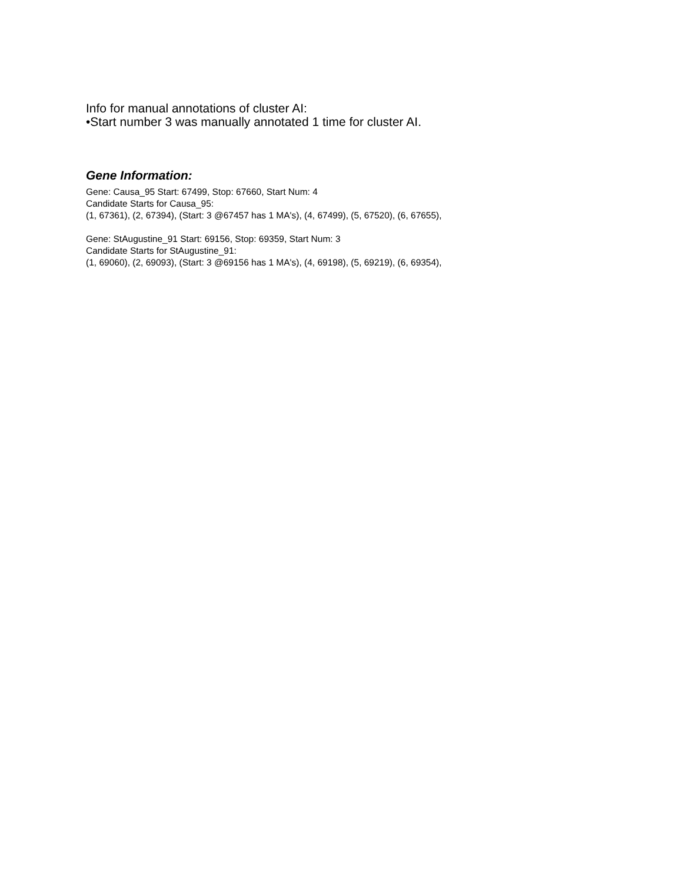Info for manual annotations of cluster AI:
•Start number 3 was manually annotated 1 time for cluster AI.
Gene Information:
Gene: Causa_95 Start: 67499, Stop: 67660, Start Num: 4
Candidate Starts for Causa_95:
(1, 67361), (2, 67394), (Start: 3 @67457 has 1 MA's), (4, 67499), (5, 67520), (6, 67655),
Gene: StAugustine_91 Start: 69156, Stop: 69359, Start Num: 3
Candidate Starts for StAugustine_91:
(1, 69060), (2, 69093), (Start: 3 @69156 has 1 MA's), (4, 69198), (5, 69219), (6, 69354),